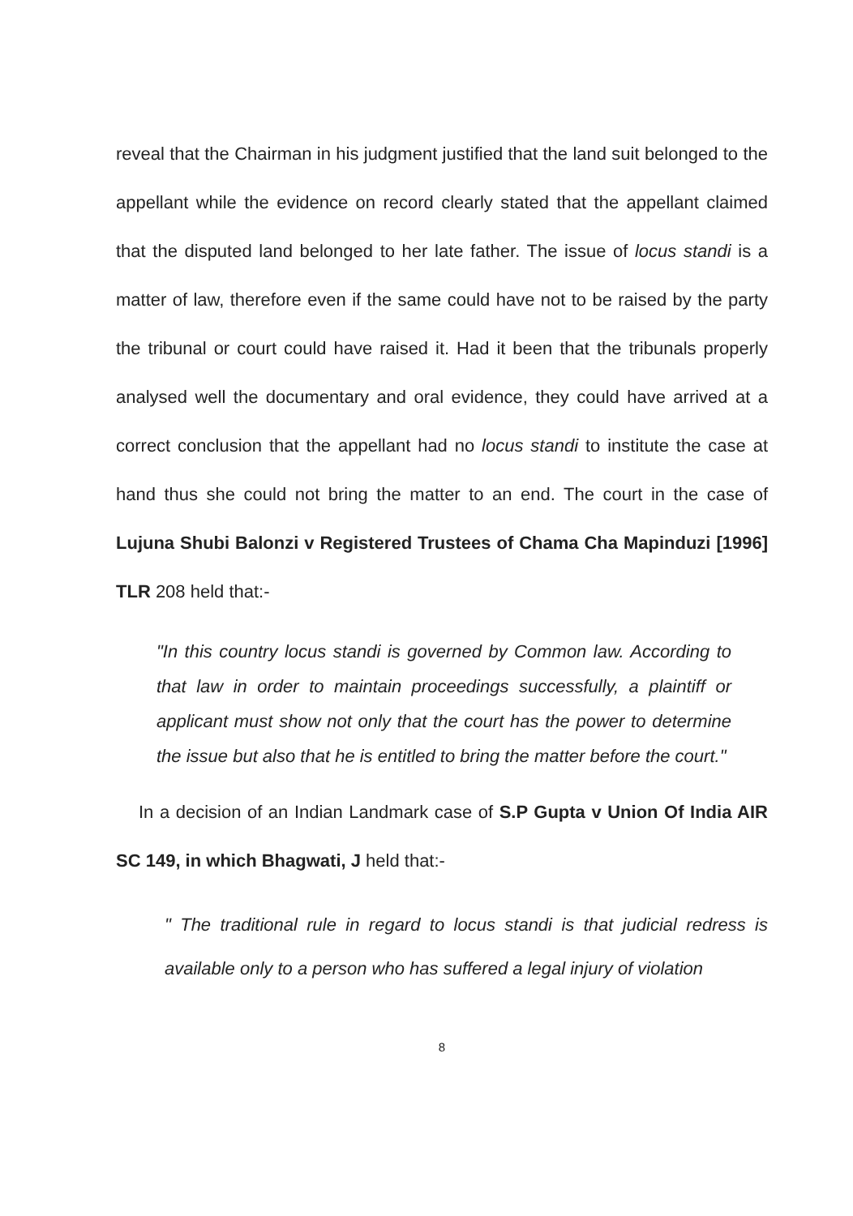reveal that the Chairman in his judgment justified that the land suit belonged to the appellant while the evidence on record clearly stated that the appellant claimed that the disputed land belonged to her late father. The issue of locus standi is a matter of law, therefore even if the same could have not to be raised by the party the tribunal or court could have raised it. Had it been that the tribunals properly analysed well the documentary and oral evidence, they could have arrived at a correct conclusion that the appellant had no locus standi to institute the case at hand thus she could not bring the matter to an end. The court in the case of Lujuna Shubi Balonzi v Registered Trustees of Chama Cha Mapinduzi [1996] TLR 208 held that:-
"In this country locus standi is governed by Common law. According to that law in order to maintain proceedings successfully, a plaintiff or applicant must show not only that the court has the power to determine the issue but also that he is entitled to bring the matter before the court."
In a decision of an Indian Landmark case of S.P Gupta v Union Of India AIR SC 149, in which Bhagwati, J held that:-
" The traditional rule in regard to locus standi is that judicial redress is available only to a person who has suffered a legal injury of violation
8